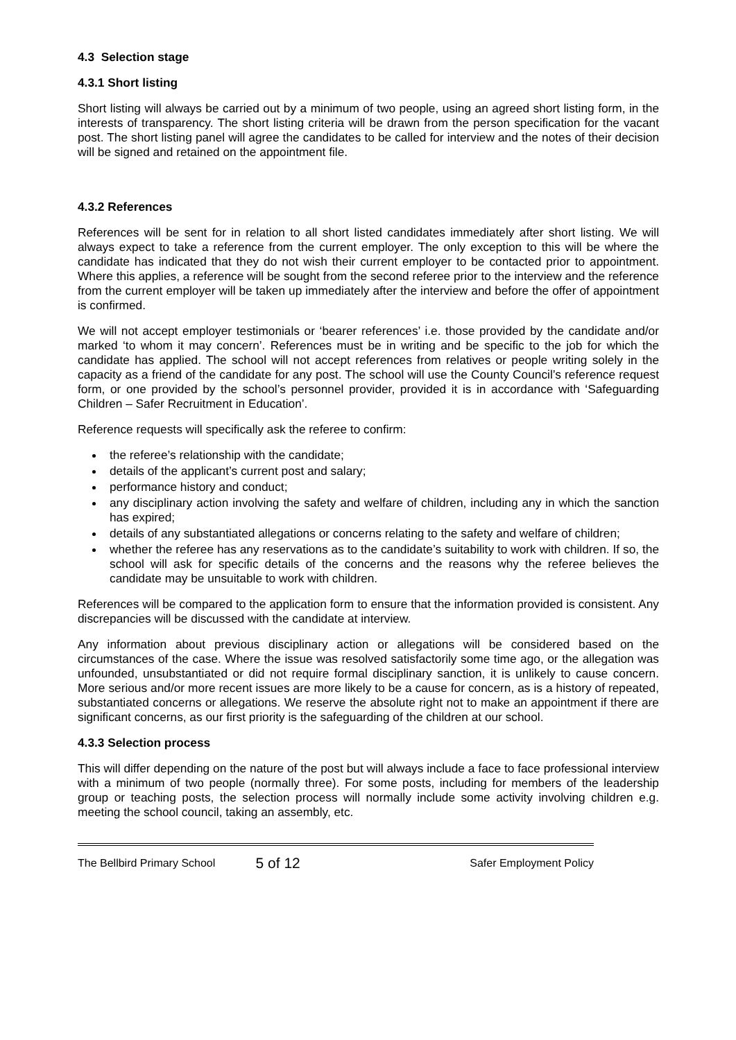4.3 Selection stage
4.3.1 Short listing
Short listing will always be carried out by a minimum of two people, using an agreed short listing form, in the interests of transparency. The short listing criteria will be drawn from the person specification for the vacant post. The short listing panel will agree the candidates to be called for interview and the notes of their decision will be signed and retained on the appointment file.
4.3.2 References
References will be sent for in relation to all short listed candidates immediately after short listing. We will always expect to take a reference from the current employer. The only exception to this will be where the candidate has indicated that they do not wish their current employer to be contacted prior to appointment. Where this applies, a reference will be sought from the second referee prior to the interview and the reference from the current employer will be taken up immediately after the interview and before the offer of appointment is confirmed.
We will not accept employer testimonials or ‘bearer references’ i.e. those provided by the candidate and/or marked ‘to whom it may concern’. References must be in writing and be specific to the job for which the candidate has applied. The school will not accept references from relatives or people writing solely in the capacity as a friend of the candidate for any post. The school will use the County Council’s reference request form, or one provided by the school’s personnel provider, provided it is in accordance with ‘Safeguarding Children – Safer Recruitment in Education’.
Reference requests will specifically ask the referee to confirm:
the referee’s relationship with the candidate;
details of the applicant’s current post and salary;
performance history and conduct;
any disciplinary action involving the safety and welfare of children, including any in which the sanction has expired;
details of any substantiated allegations or concerns relating to the safety and welfare of children;
whether the referee has any reservations as to the candidate’s suitability to work with children. If so, the school will ask for specific details of the concerns and the reasons why the referee believes the candidate may be unsuitable to work with children.
References will be compared to the application form to ensure that the information provided is consistent. Any discrepancies will be discussed with the candidate at interview.
Any information about previous disciplinary action or allegations will be considered based on the circumstances of the case. Where the issue was resolved satisfactorily some time ago, or the allegation was unfounded, unsubstantiated or did not require formal disciplinary sanction, it is unlikely to cause concern. More serious and/or more recent issues are more likely to be a cause for concern, as is a history of repeated, substantiated concerns or allegations. We reserve the absolute right not to make an appointment if there are significant concerns, as our first priority is the safeguarding of the children at our school.
4.3.3 Selection process
This will differ depending on the nature of the post but will always include a face to face professional interview with a minimum of two people (normally three). For some posts, including for members of the leadership group or teaching posts, the selection process will normally include some activity involving children e.g. meeting the school council, taking an assembly, etc.
The Bellbird Primary School
5 of 12
Safer Employment Policy